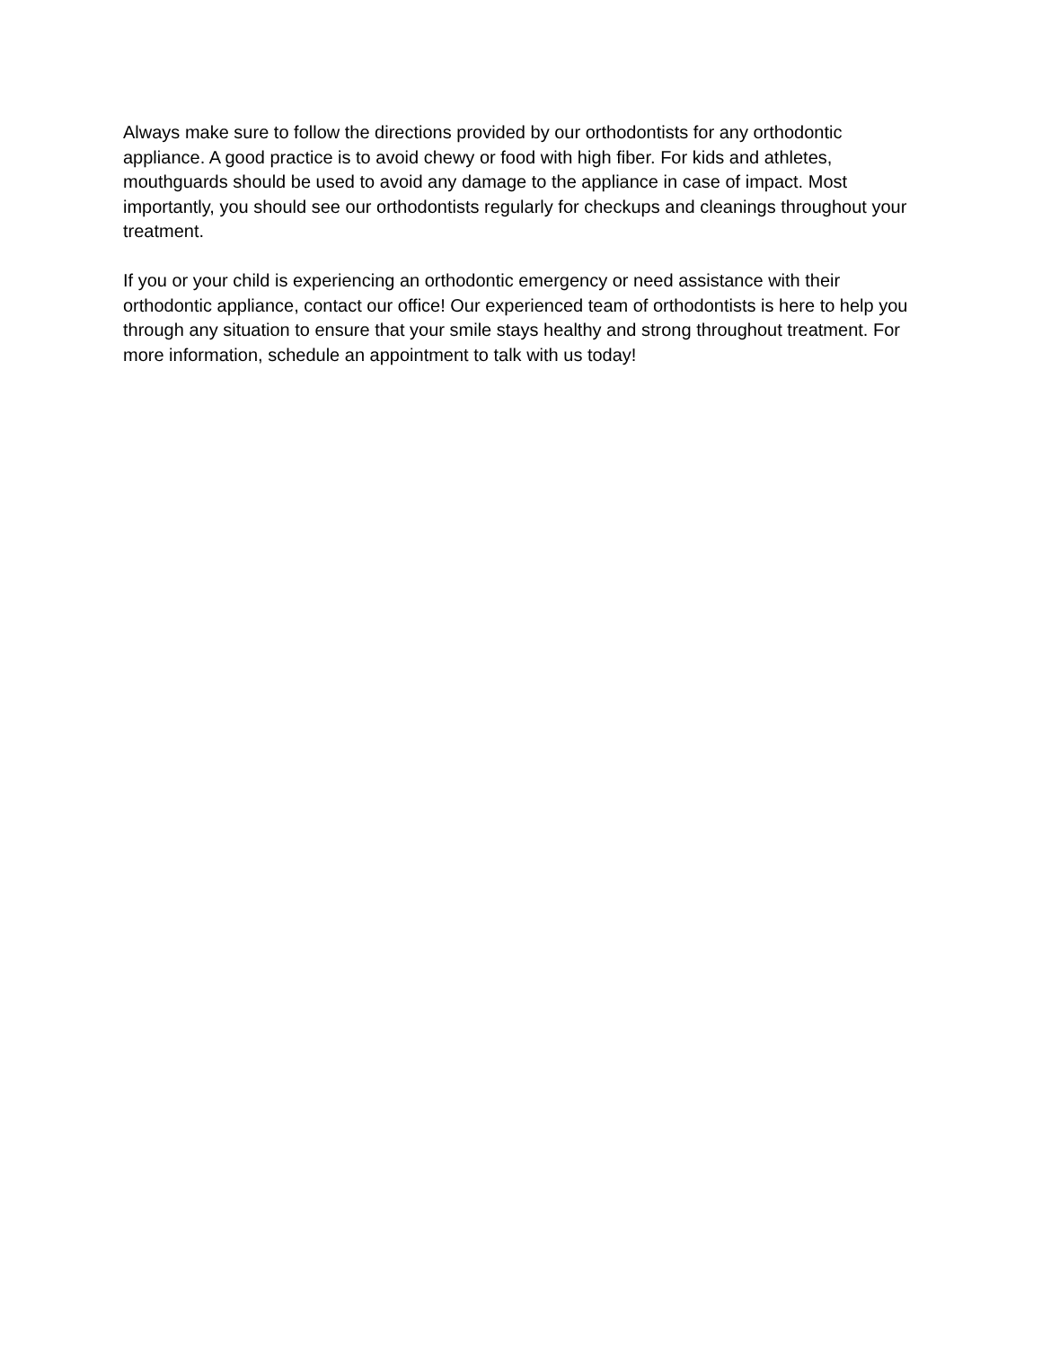Always make sure to follow the directions provided by our orthodontists for any orthodontic appliance. A good practice is to avoid chewy or food with high fiber. For kids and athletes, mouthguards should be used to avoid any damage to the appliance in case of impact. Most importantly, you should see our orthodontists regularly for checkups and cleanings throughout your treatment.
If you or your child is experiencing an orthodontic emergency or need assistance with their orthodontic appliance, contact our office! Our experienced team of orthodontists is here to help you through any situation to ensure that your smile stays healthy and strong throughout treatment. For more information, schedule an appointment to talk with us today!